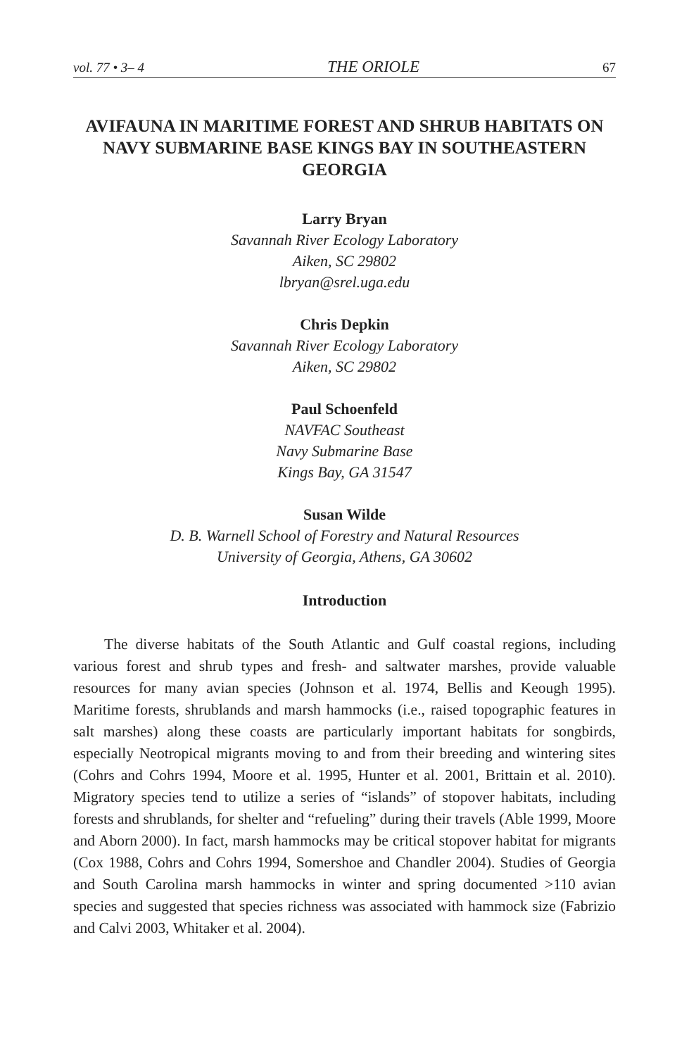vol. 77 • 3– 4 THE ORIOLE 67
AVIFAUNA IN MARITIME FOREST AND SHRUB HABITATS ON NAVY SUBMARINE BASE KINGS BAY IN SOUTHEASTERN GEORGIA
Larry Bryan
Savannah River Ecology Laboratory
Aiken, SC 29802
lbryan@srel.uga.edu
Chris Depkin
Savannah River Ecology Laboratory
Aiken, SC 29802
Paul Schoenfeld
NAVFAC Southeast
Navy Submarine Base
Kings Bay, GA 31547
Susan Wilde
D. B. Warnell School of Forestry and Natural Resources
University of Georgia, Athens, GA 30602
Introduction
The diverse habitats of the South Atlantic and Gulf coastal regions, including various forest and shrub types and fresh- and saltwater marshes, provide valuable resources for many avian species (Johnson et al. 1974, Bellis and Keough 1995). Maritime forests, shrublands and marsh hammocks (i.e., raised topographic features in salt marshes) along these coasts are particularly important habitats for songbirds, especially Neotropical migrants moving to and from their breeding and wintering sites (Cohrs and Cohrs 1994, Moore et al. 1995, Hunter et al. 2001, Brittain et al. 2010). Migratory species tend to utilize a series of “islands” of stopover habitats, including forests and shrublands, for shelter and “refueling” during their travels (Able 1999, Moore and Aborn 2000). In fact, marsh hammocks may be critical stopover habitat for migrants (Cox 1988, Cohrs and Cohrs 1994, Somershoe and Chandler 2004). Studies of Georgia and South Carolina marsh hammocks in winter and spring documented >110 avian species and suggested that species richness was associated with hammock size (Fabrizio and Calvi 2003, Whitaker et al. 2004).